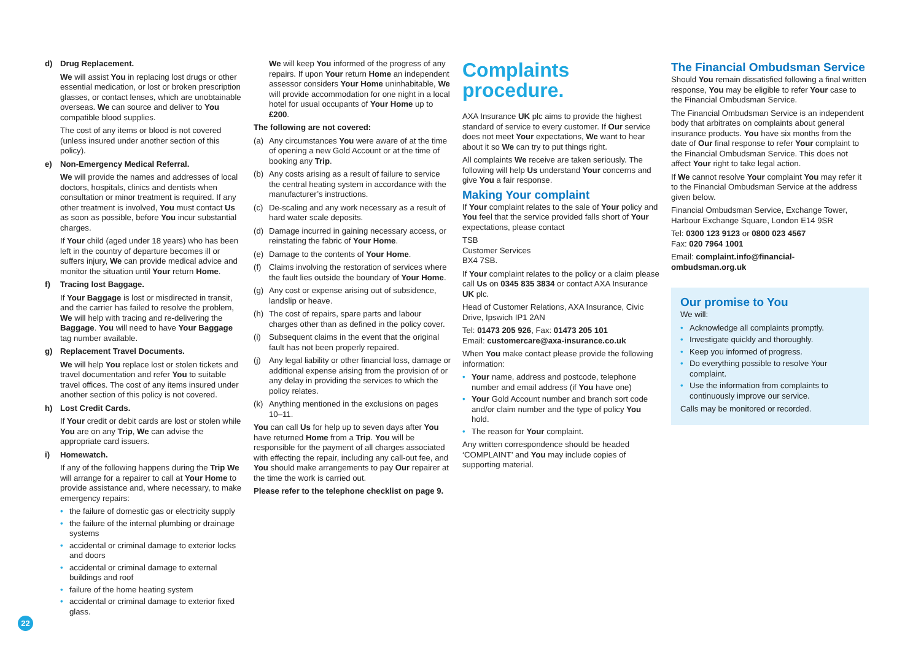d) Drug Replacement.
We will assist You in replacing lost drugs or other essential medication, or lost or broken prescription glasses, or contact lenses, which are unobtainable overseas. We can source and deliver to You compatible blood supplies.
The cost of any items or blood is not covered (unless insured under another section of this policy).
e) Non-Emergency Medical Referral.
We will provide the names and addresses of local doctors, hospitals, clinics and dentists when consultation or minor treatment is required. If any other treatment is involved, You must contact Us as soon as possible, before You incur substantial charges.
If Your child (aged under 18 years) who has been left in the country of departure becomes ill or suffers injury, We can provide medical advice and monitor the situation until Your return Home.
f) Tracing lost Baggage.
If Your Baggage is lost or misdirected in transit, and the carrier has failed to resolve the problem, We will help with tracing and re-delivering the Baggage. You will need to have Your Baggage tag number available.
g) Replacement Travel Documents.
We will help You replace lost or stolen tickets and travel documentation and refer You to suitable travel offices. The cost of any items insured under another section of this policy is not covered.
h) Lost Credit Cards.
If Your credit or debit cards are lost or stolen while You are on any Trip, We can advise the appropriate card issuers.
i) Homewatch.
If any of the following happens during the Trip We will arrange for a repairer to call at Your Home to provide assistance and, where necessary, to make emergency repairs:
• the failure of domestic gas or electricity supply
• the failure of the internal plumbing or drainage systems
• accidental or criminal damage to exterior locks and doors
• accidental or criminal damage to external buildings and roof
• failure of the home heating system
• accidental or criminal damage to exterior fixed glass.
We will keep You informed of the progress of any repairs. If upon Your return Home an independent assessor considers Your Home uninhabitable, We will provide accommodation for one night in a local hotel for usual occupants of Your Home up to £200.
The following are not covered:
(a) Any circumstances You were aware of at the time of opening a new Gold Account or at the time of booking any Trip.
(b) Any costs arising as a result of failure to service the central heating system in accordance with the manufacturer’s instructions.
(c) De-scaling and any work necessary as a result of hard water scale deposits.
(d) Damage incurred in gaining necessary access, or reinstating the fabric of Your Home.
(e) Damage to the contents of Your Home.
(f) Claims involving the restoration of services where the fault lies outside the boundary of Your Home.
(g) Any cost or expense arising out of subsidence, landslip or heave.
(h) The cost of repairs, spare parts and labour charges other than as defined in the policy cover.
(i) Subsequent claims in the event that the original fault has not been properly repaired.
(j) Any legal liability or other financial loss, damage or additional expense arising from the provision of or any delay in providing the services to which the policy relates.
(k) Anything mentioned in the exclusions on pages 10–11.
You can call Us for help up to seven days after You have returned Home from a Trip. You will be responsible for the payment of all charges associated with effecting the repair, including any call-out fee, and You should make arrangements to pay Our repairer at the time the work is carried out.
Please refer to the telephone checklist on page 9.
Complaints
procedure.
AXA Insurance UK plc aims to provide the highest standard of service to every customer. If Our service does not meet Your expectations, We want to hear about it so We can try to put things right.
All complaints We receive are taken seriously. The following will help Us understand Your concerns and give You a fair response.
Making Your complaint
If Your complaint relates to the sale of Your policy and You feel that the service provided falls short of Your expectations, please contact
TSB
Customer Services
BX4 7SB.
If Your complaint relates to the policy or a claim please call Us on 0345 835 3834 or contact AXA Insurance UK plc.
Head of Customer Relations, AXA Insurance, Civic Drive, Ipswich IP1 2AN
Tel: 01473 205 926, Fax: 01473 205 101
Email: customercare@axa-insurance.co.uk
When You make contact please provide the following information:
• Your name, address and postcode, telephone number and email address (if You have one)
• Your Gold Account number and branch sort code and/or claim number and the type of policy You hold.
• The reason for Your complaint.
Any written correspondence should be headed ‘COMPLAINT’ and You may include copies of supporting material.
The Financial Ombudsman Service
Should You remain dissatisfied following a final written response, You may be eligible to refer Your case to the Financial Ombudsman Service.
The Financial Ombudsman Service is an independent body that arbitrates on complaints about general insurance products. You have six months from the date of Our final response to refer Your complaint to the Financial Ombudsman Service. This does not affect Your right to take legal action.
If We cannot resolve Your complaint You may refer it to the Financial Ombudsman Service at the address given below.
Financial Ombudsman Service, Exchange Tower, Harbour Exchange Square, London E14 9SR
Tel: 0300 123 9123 or 0800 023 4567
Fax: 020 7964 1001
Email: complaint.info@financial-ombudsman.org.uk
Our promise to You
We will:
• Acknowledge all complaints promptly.
• Investigate quickly and thoroughly.
• Keep you informed of progress.
• Do everything possible to resolve Your complaint.
• Use the information from complaints to continuously improve our service.
Calls may be monitored or recorded.
22